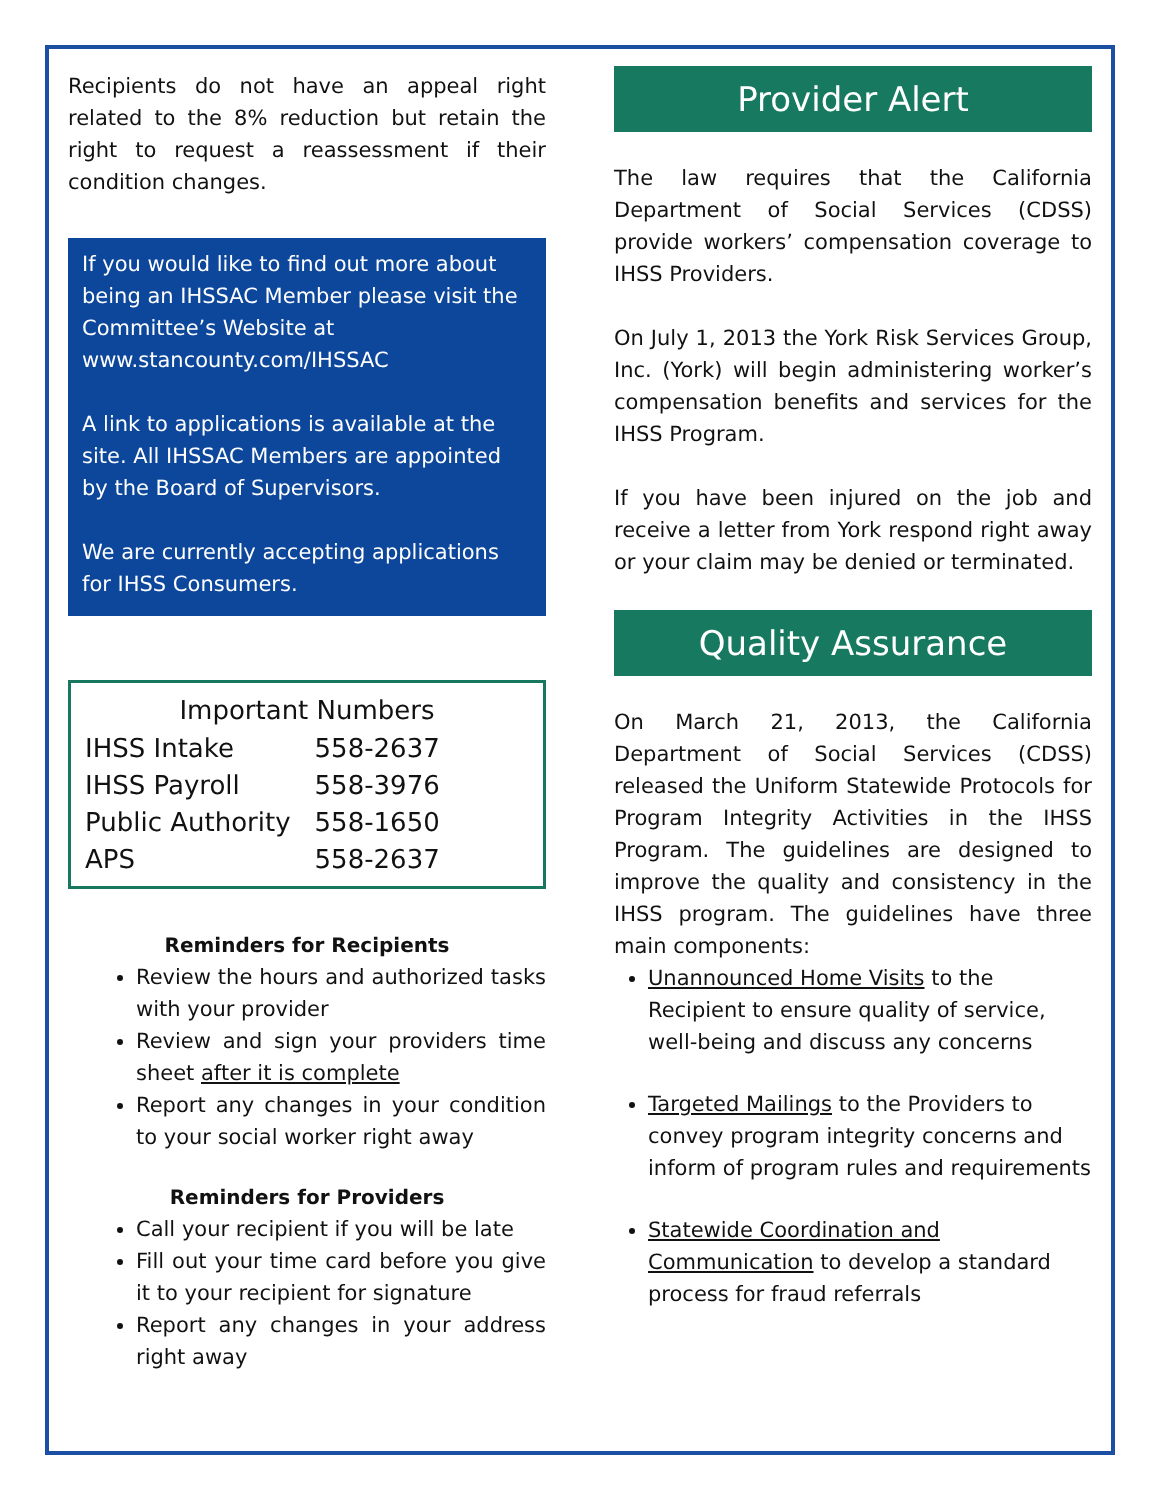Recipients do not have an appeal right related to the 8% reduction but retain the right to request a reassessment if their condition changes.
If you would like to find out more about being an IHSSAC Member please visit the Committee’s Website at www.stancounty.com/IHSSAC
A link to applications is available at the site. All IHSSAC Members are appointed by the Board of Supervisors.
We are currently accepting applications for IHSS Consumers.
| Important Numbers | |
| --- | --- |
| IHSS Intake | 558-2637 |
| IHSS Payroll | 558-3976 |
| Public Authority | 558-1650 |
| APS | 558-2637 |
Reminders for Recipients
Review the hours and authorized tasks with your provider
Review and sign your providers time sheet after it is complete
Report any changes in your condition to your social worker right away
Reminders for Providers
Call your recipient if you will be late
Fill out your time card before you give it to your recipient for signature
Report any changes in your address right away
Provider Alert
The law requires that the California Department of Social Services (CDSS) provide workers’ compensation coverage to IHSS Providers.
On July 1, 2013 the York Risk Services Group, Inc. (York) will begin administering worker’s compensation benefits and services for the IHSS Program.
If you have been injured on the job and receive a letter from York respond right away or your claim may be denied or terminated.
Quality Assurance
On March 21, 2013, the California Department of Social Services (CDSS) released the Uniform Statewide Protocols for Program Integrity Activities in the IHSS Program. The guidelines are designed to improve the quality and consistency in the IHSS program. The guidelines have three main components:
Unannounced Home Visits to the Recipient to ensure quality of service, well-being and discuss any concerns
Targeted Mailings to the Providers to convey program integrity concerns and inform of program rules and requirements
Statewide Coordination and Communication to develop a standard process for fraud referrals